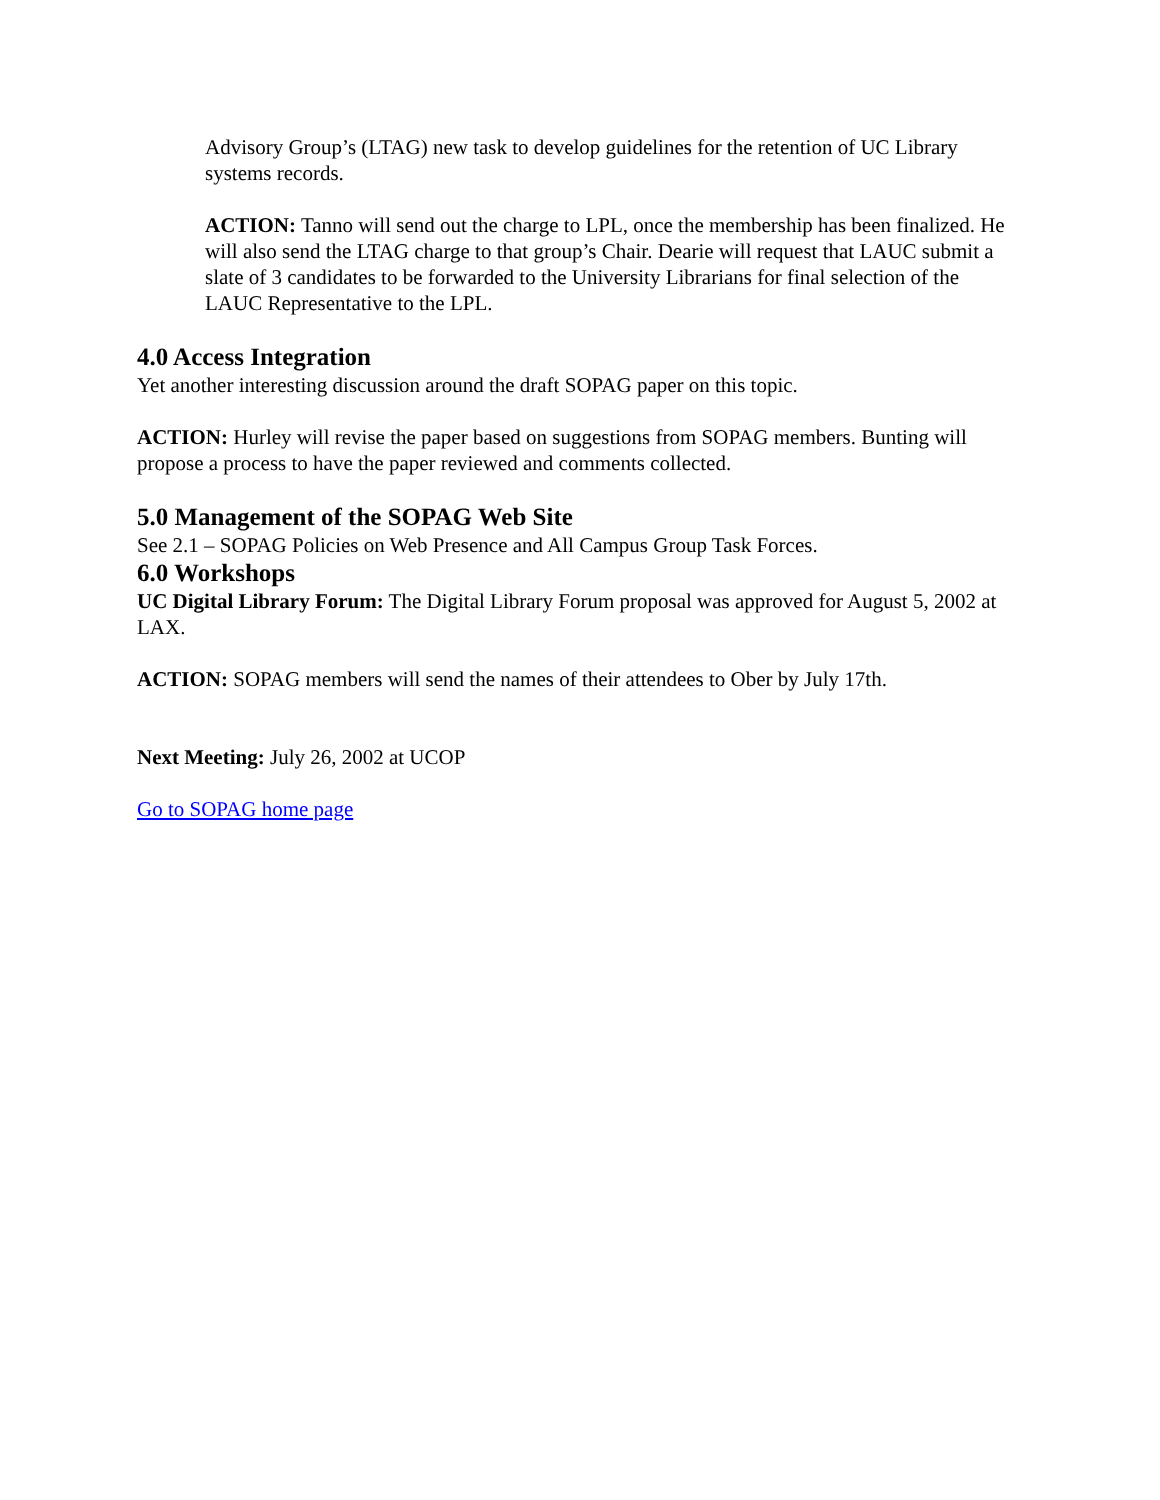Advisory Group’s (LTAG) new task to develop guidelines for the retention of UC Library systems records.
ACTION: Tanno will send out the charge to LPL, once the membership has been finalized. He will also send the LTAG charge to that group’s Chair. Dearie will request that LAUC submit a slate of 3 candidates to be forwarded to the University Librarians for final selection of the LAUC Representative to the LPL.
4.0 Access Integration
Yet another interesting discussion around the draft SOPAG paper on this topic.
ACTION: Hurley will revise the paper based on suggestions from SOPAG members. Bunting will propose a process to have the paper reviewed and comments collected.
5.0 Management of the SOPAG Web Site
See 2.1 – SOPAG Policies on Web Presence and All Campus Group Task Forces.
6.0 Workshops
UC Digital Library Forum: The Digital Library Forum proposal was approved for August 5, 2002 at LAX.
ACTION: SOPAG members will send the names of their attendees to Ober by July 17th.
Next Meeting: July 26, 2002 at UCOP
Go to SOPAG home page